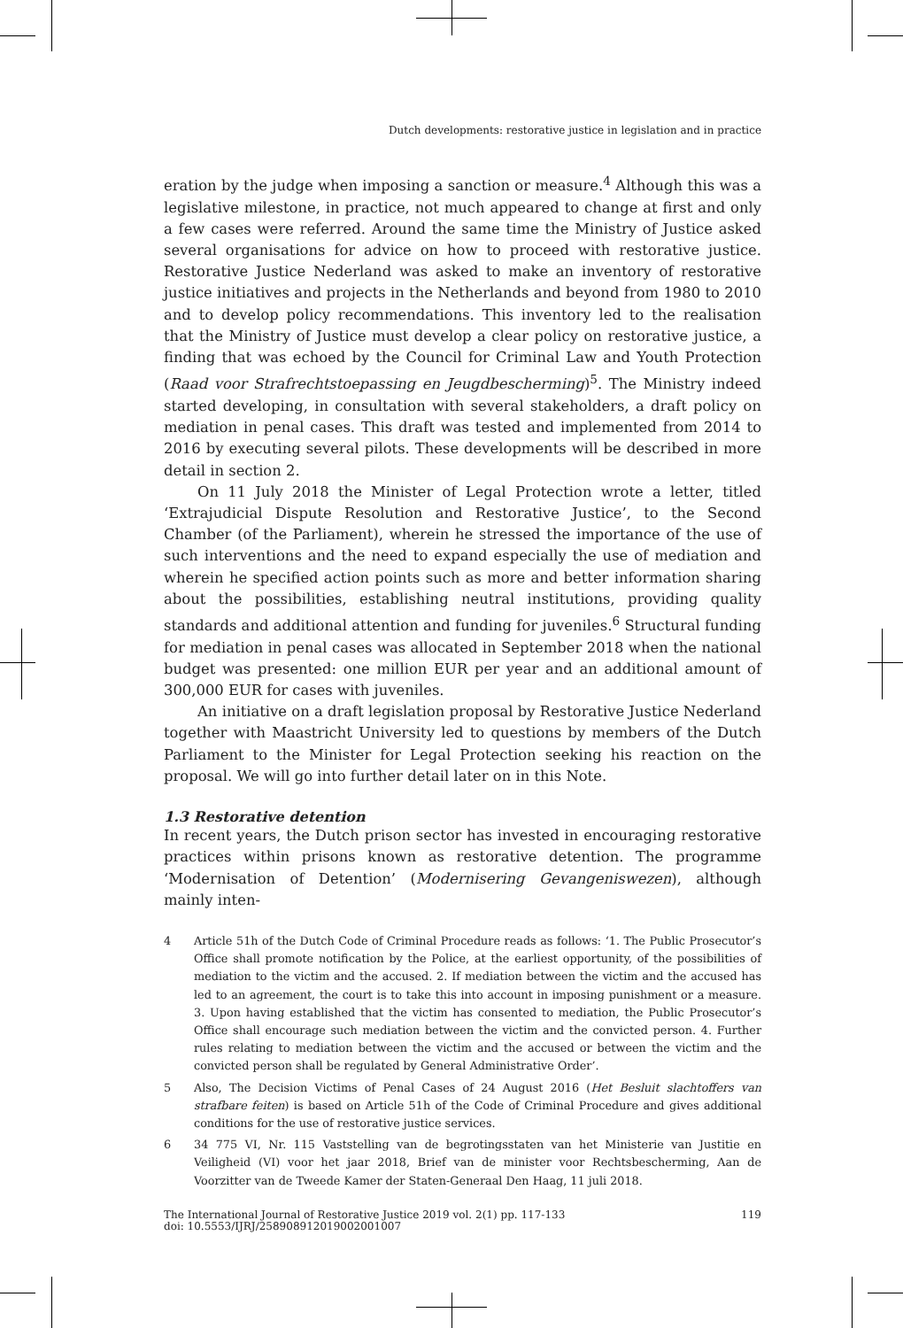Dutch developments: restorative justice in legislation and in practice
eration by the judge when imposing a sanction or measure.<sup>4</sup> Although this was a legislative milestone, in practice, not much appeared to change at first and only a few cases were referred. Around the same time the Ministry of Justice asked several organisations for advice on how to proceed with restorative justice. Restorative Justice Nederland was asked to make an inventory of restorative justice initiatives and projects in the Netherlands and beyond from 1980 to 2010 and to develop policy recommendations. This inventory led to the realisation that the Ministry of Justice must develop a clear policy on restorative justice, a finding that was echoed by the Council for Criminal Law and Youth Protection (Raad voor Strafrechtstoepassing en Jeugdbescherming)<sup>5</sup>. The Ministry indeed started developing, in consultation with several stakeholders, a draft policy on mediation in penal cases. This draft was tested and implemented from 2014 to 2016 by executing several pilots. These developments will be described in more detail in section 2.
On 11 July 2018 the Minister of Legal Protection wrote a letter, titled ‘Extrajudicial Dispute Resolution and Restorative Justice’, to the Second Chamber (of the Parliament), wherein he stressed the importance of the use of such interventions and the need to expand especially the use of mediation and wherein he specified action points such as more and better information sharing about the possibilities, establishing neutral institutions, providing quality standards and additional attention and funding for juveniles.<sup>6</sup> Structural funding for mediation in penal cases was allocated in September 2018 when the national budget was presented: one million EUR per year and an additional amount of 300,000 EUR for cases with juveniles.
An initiative on a draft legislation proposal by Restorative Justice Nederland together with Maastricht University led to questions by members of the Dutch Parliament to the Minister for Legal Protection seeking his reaction on the proposal. We will go into further detail later on in this Note.
1.3 Restorative detention
In recent years, the Dutch prison sector has invested in encouraging restorative practices within prisons known as restorative detention. The programme ‘Modernisation of Detention’ (Modernisering Gevangeniswezen), although mainly inten-
4 Article 51h of the Dutch Code of Criminal Procedure reads as follows: ‘1. The Public Prosecutor’s Office shall promote notification by the Police, at the earliest opportunity, of the possibilities of mediation to the victim and the accused. 2. If mediation between the victim and the accused has led to an agreement, the court is to take this into account in imposing punishment or a measure. 3. Upon having established that the victim has consented to mediation, the Public Prosecutor’s Office shall encourage such mediation between the victim and the convicted person. 4. Further rules relating to mediation between the victim and the accused or between the victim and the convicted person shall be regulated by General Administrative Order’.
5 Also, The Decision Victims of Penal Cases of 24 August 2016 (Het Besluit slachtoffers van strafbare feiten) is based on Article 51h of the Code of Criminal Procedure and gives additional conditions for the use of restorative justice services.
6 34 775 VI, Nr. 115 Vaststelling van de begrotingsstaten van het Ministerie van Justitie en Veiligheid (VI) voor het jaar 2018, Brief van de minister voor Rechtsbescherming, Aan de Voorzitter van de Tweede Kamer der Staten-Generaal Den Haag, 11 juli 2018.
The International Journal of Restorative Justice 2019 vol. 2(1) pp. 117-133
doi: 10.5553/IJRJ/258908912019002001007
119